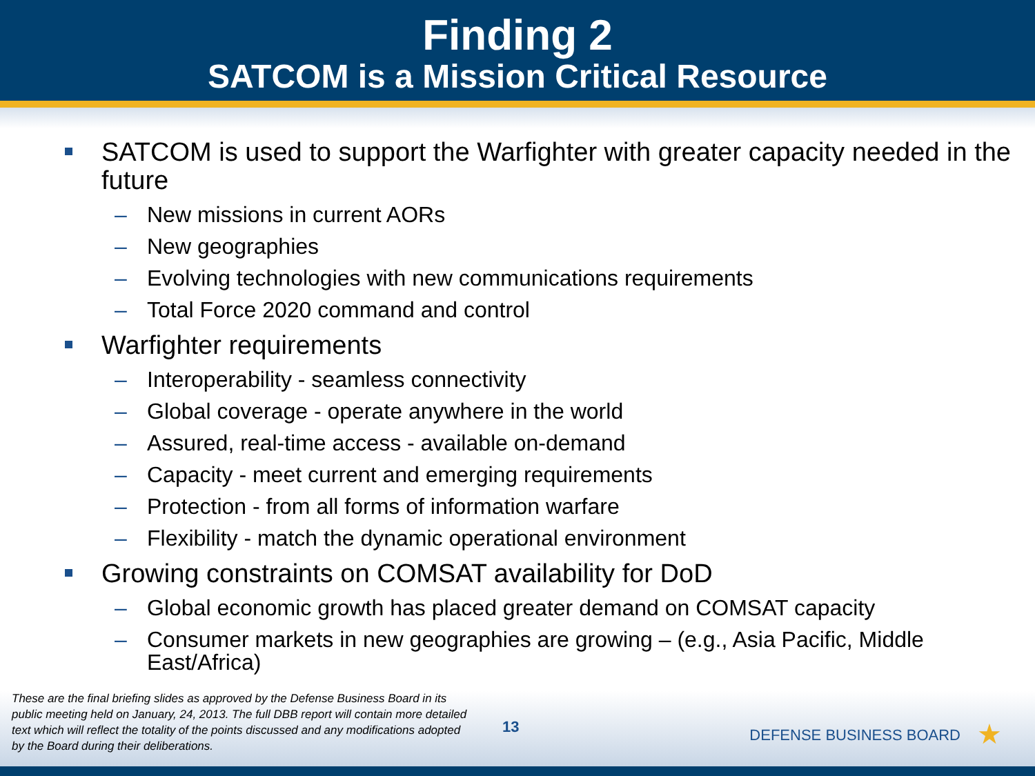Finding 2
SATCOM is a Mission Critical Resource
SATCOM is used to support the Warfighter with greater capacity needed in the future
– New missions in current AORs
– New geographies
– Evolving technologies with new communications requirements
– Total Force 2020 command and control
Warfighter requirements
– Interoperability - seamless connectivity
– Global coverage - operate anywhere in the world
– Assured, real-time access - available on-demand
– Capacity - meet current and emerging requirements
– Protection - from all forms of information warfare
– Flexibility - match the dynamic operational environment
Growing constraints on COMSAT availability for DoD
– Global economic growth has placed greater demand on COMSAT capacity
– Consumer markets in new geographies are growing – (e.g., Asia Pacific, Middle East/Africa)
These are the final briefing slides as approved by the Defense Business Board in its public meeting held on January, 24, 2013. The full DBB report will contain more detailed text which will reflect the totality of the points discussed and any modifications adopted by the Board during their deliberations.
13 DEFENSE BUSINESS BOARD ★